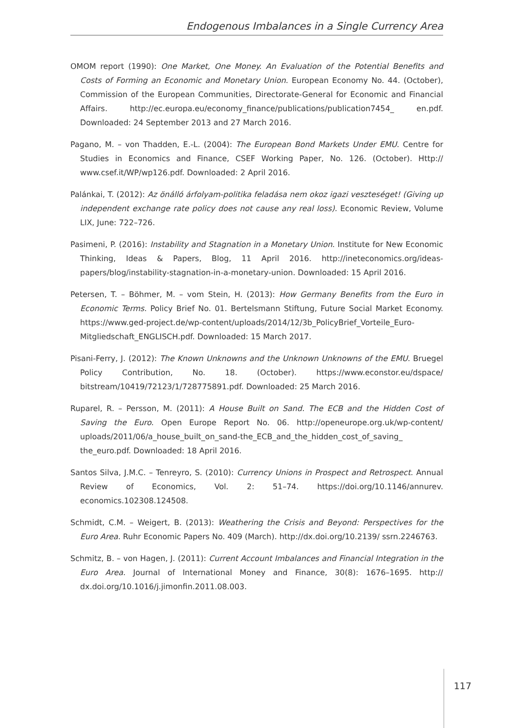Endogenous Imbalances in a Single Currency Area
OMOM report (1990): One Market, One Money. An Evaluation of the Potential Benefits and Costs of Forming an Economic and Monetary Union. European Economy No. 44. (October), Commission of the European Communities, Directorate-General for Economic and Financial Affairs. http://ec.europa.eu/economy_finance/publications/publication7454_ en.pdf. Downloaded: 24 September 2013 and 27 March 2016.
Pagano, M. – von Thadden, E.-L. (2004): The European Bond Markets Under EMU. Centre for Studies in Economics and Finance, CSEF Working Paper, No. 126. (October). Http:// www.csef.it/WP/wp126.pdf. Downloaded: 2 April 2016.
Palánkai, T. (2012): Az önálló árfolyam-politika feladása nem okoz igazi veszteséget! (Giving up independent exchange rate policy does not cause any real loss). Economic Review, Volume LIX, June: 722–726.
Pasimeni, P. (2016): Instability and Stagnation in a Monetary Union. Institute for New Economic Thinking, Ideas & Papers, Blog, 11 April 2016. http://ineteconomics.org/ideas-papers/blog/instability-stagnation-in-a-monetary-union. Downloaded: 15 April 2016.
Petersen, T. – Böhmer, M. – vom Stein, H. (2013): How Germany Benefits from the Euro in Economic Terms. Policy Brief No. 01. Bertelsmann Stiftung, Future Social Market Economy. https://www.ged-project.de/wp-content/uploads/2014/12/3b_PolicyBrief_Vorteile_Euro-Mitgliedschaft_ENGLISCH.pdf. Downloaded: 15 March 2017.
Pisani-Ferry, J. (2012): The Known Unknowns and the Unknown Unknowns of the EMU. Bruegel Policy Contribution, No. 18. (October). https://www.econstor.eu/dspace/ bitstream/10419/72123/1/728775891.pdf. Downloaded: 25 March 2016.
Ruparel, R. – Persson, M. (2011): A House Built on Sand. The ECB and the Hidden Cost of Saving the Euro. Open Europe Report No. 06. http://openeurope.org.uk/wp-content/ uploads/2011/06/a_house_built_on_sand-the_ECB_and_the_hidden_cost_of_saving_ the_euro.pdf. Downloaded: 18 April 2016.
Santos Silva, J.M.C. – Tenreyro, S. (2010): Currency Unions in Prospect and Retrospect. Annual Review of Economics, Vol. 2: 51–74. https://doi.org/10.1146/annurev. economics.102308.124508.
Schmidt, C.M. – Weigert, B. (2013): Weathering the Crisis and Beyond: Perspectives for the Euro Area. Ruhr Economic Papers No. 409 (March). http://dx.doi.org/10.2139/ ssrn.2246763.
Schmitz, B. – von Hagen, J. (2011): Current Account Imbalances and Financial Integration in the Euro Area. Journal of International Money and Finance, 30(8): 1676–1695. http:// dx.doi.org/10.1016/j.jimonfin.2011.08.003.
117